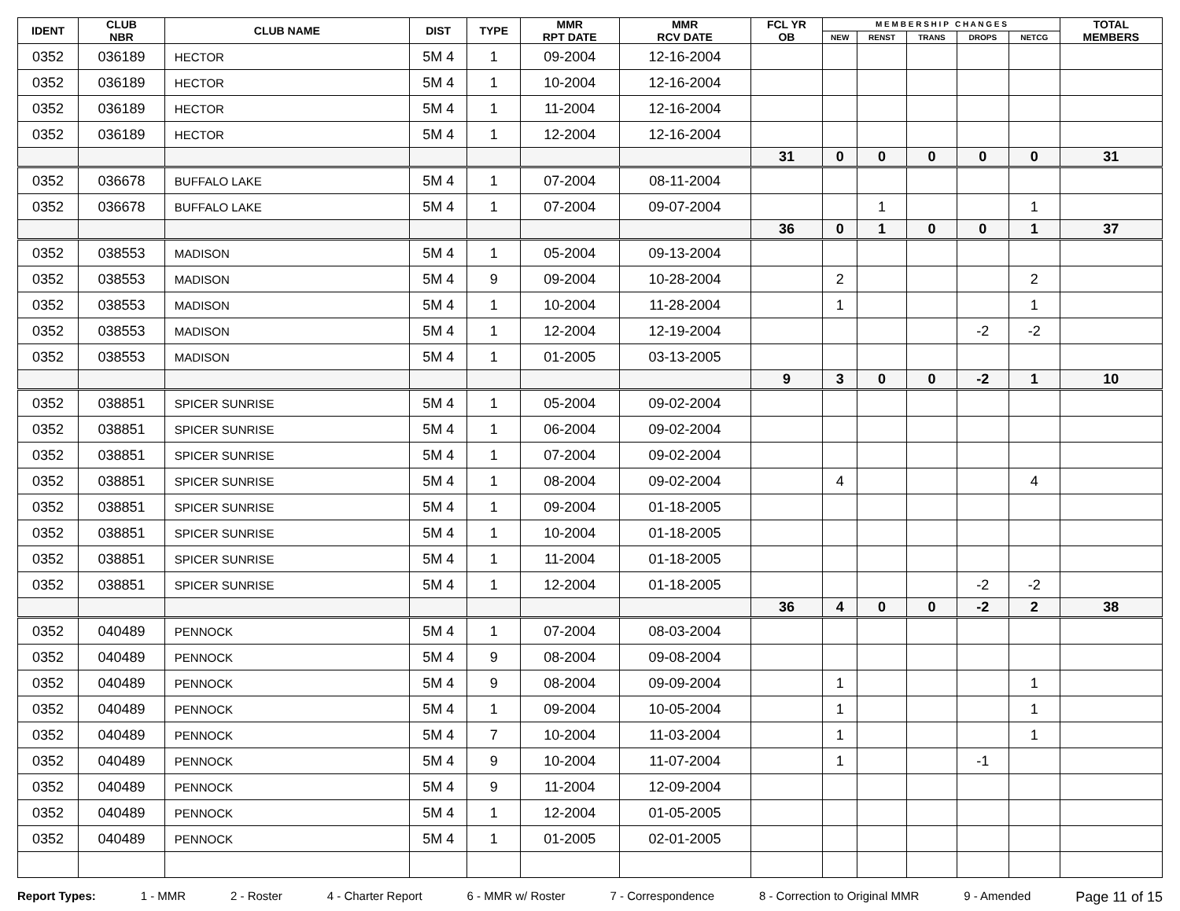| IDENT | CLUB NBR | CLUB NAME | DIST | TYPE | MMR RPT DATE | MMR RCV DATE | FCL YR OB | M E M B E R S H I P C H A N G E S | | | | | TOTAL MEMBERS |
| --- | --- | --- | --- | --- | --- | --- | --- | --- | --- | --- | --- | --- | --- |
| | | | | | | | | NEW | RENST | TRANS | DROPS | NETCG | |
| 0352 | 036189 | HECTOR | 5M 4 | 1 | 09-2004 | 12-16-2004 | | | | | | | |
| 0352 | 036189 | HECTOR | 5M 4 | 1 | 10-2004 | 12-16-2004 | | | | | | | |
| 0352 | 036189 | HECTOR | 5M 4 | 1 | 11-2004 | 12-16-2004 | | | | | | | |
| 0352 | 036189 | HECTOR | 5M 4 | 1 | 12-2004 | 12-16-2004 | | | | | | | |
| | | | | | | | 31 | 0 | 0 | 0 | 0 | 0 | 31 |
| 0352 | 036678 | BUFFALO LAKE | 5M 4 | 1 | 07-2004 | 08-11-2004 | | | | | | | |
| 0352 | 036678 | BUFFALO LAKE | 5M 4 | 1 | 07-2004 | 09-07-2004 | | | 1 | | | 1 | |
| | | | | | | | 36 | 0 | 1 | 0 | 0 | 1 | 37 |
| 0352 | 038553 | MADISON | 5M 4 | 1 | 05-2004 | 09-13-2004 | | | | | | | |
| 0352 | 038553 | MADISON | 5M 4 | 9 | 09-2004 | 10-28-2004 | | 2 | | | | 2 | |
| 0352 | 038553 | MADISON | 5M 4 | 1 | 10-2004 | 11-28-2004 | | 1 | | | | 1 | |
| 0352 | 038553 | MADISON | 5M 4 | 1 | 12-2004 | 12-19-2004 | | | | | -2 | -2 | |
| 0352 | 038553 | MADISON | 5M 4 | 1 | 01-2005 | 03-13-2005 | | | | | | | |
| | | | | | | | 9 | 3 | 0 | 0 | -2 | 1 | 10 |
| 0352 | 038851 | SPICER SUNRISE | 5M 4 | 1 | 05-2004 | 09-02-2004 | | | | | | | |
| 0352 | 038851 | SPICER SUNRISE | 5M 4 | 1 | 06-2004 | 09-02-2004 | | | | | | | |
| 0352 | 038851 | SPICER SUNRISE | 5M 4 | 1 | 07-2004 | 09-02-2004 | | | | | | | |
| 0352 | 038851 | SPICER SUNRISE | 5M 4 | 1 | 08-2004 | 09-02-2004 | | 4 | | | | 4 | |
| 0352 | 038851 | SPICER SUNRISE | 5M 4 | 1 | 09-2004 | 01-18-2005 | | | | | | | |
| 0352 | 038851 | SPICER SUNRISE | 5M 4 | 1 | 10-2004 | 01-18-2005 | | | | | | | |
| 0352 | 038851 | SPICER SUNRISE | 5M 4 | 1 | 11-2004 | 01-18-2005 | | | | | | | |
| 0352 | 038851 | SPICER SUNRISE | 5M 4 | 1 | 12-2004 | 01-18-2005 | | | | | -2 | -2 | |
| | | | | | | | 36 | 4 | 0 | 0 | -2 | 2 | 38 |
| 0352 | 040489 | PENNOCK | 5M 4 | 1 | 07-2004 | 08-03-2004 | | | | | | | |
| 0352 | 040489 | PENNOCK | 5M 4 | 9 | 08-2004 | 09-08-2004 | | | | | | | |
| 0352 | 040489 | PENNOCK | 5M 4 | 9 | 08-2004 | 09-09-2004 | | 1 | | | | 1 | |
| 0352 | 040489 | PENNOCK | 5M 4 | 1 | 09-2004 | 10-05-2004 | | 1 | | | | 1 | |
| 0352 | 040489 | PENNOCK | 5M 4 | 7 | 10-2004 | 11-03-2004 | | 1 | | | | 1 | |
| 0352 | 040489 | PENNOCK | 5M 4 | 9 | 10-2004 | 11-07-2004 | | 1 | | | -1 | | |
| 0352 | 040489 | PENNOCK | 5M 4 | 9 | 11-2004 | 12-09-2004 | | | | | | | |
| 0352 | 040489 | PENNOCK | 5M 4 | 1 | 12-2004 | 01-05-2005 | | | | | | | |
| 0352 | 040489 | PENNOCK | 5M 4 | 1 | 01-2005 | 02-01-2005 | | | | | | | |
Report Types: 1 - MMR 2 - Roster 4 - Charter Report 6 - MMR w/ Roster 7 - Correspondence 8 - Correction to Original MMR 9 - Amended Page 11 of 15